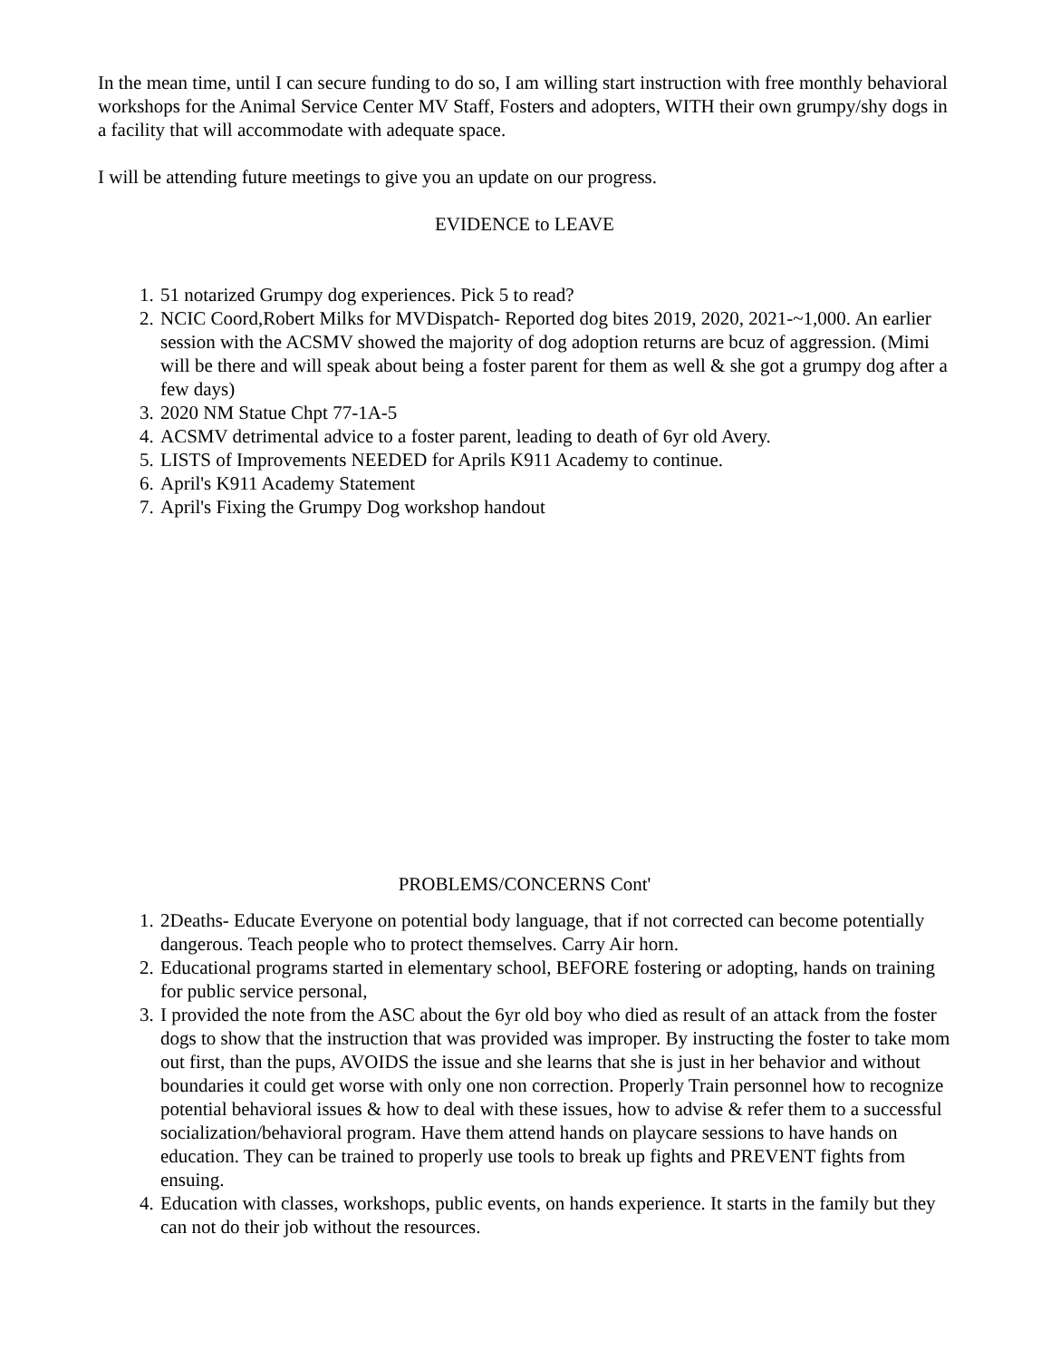In the mean time, until I can secure funding to do so, I am willing start instruction with free monthly behavioral workshops for the Animal Service Center MV Staff, Fosters and adopters, WITH their own grumpy/shy dogs in a facility that will accommodate with adequate space.
I will be attending future meetings to give you an update on our progress.
EVIDENCE to LEAVE
1. 51 notarized Grumpy dog experiences. Pick 5 to read?
2. NCIC Coord,Robert Milks for MVDispatch- Reported dog bites 2019, 2020, 2021-~1,000. An earlier session with the ACSMV showed the majority of dog adoption returns are bcuz of aggression. (Mimi will be there and will speak about being a foster parent for them as well & she got a grumpy dog after a few days)
3. 2020 NM Statue Chpt 77-1A-5
4. ACSMV detrimental advice to a foster parent, leading to death of 6yr old Avery.
5. LISTS of Improvements NEEDED for Aprils K911 Academy to continue.
6. April's K911 Academy Statement
7. April's Fixing the Grumpy Dog workshop handout
PROBLEMS/CONCERNS Cont'
1. 2Deaths- Educate Everyone on potential body language, that if not corrected can become potentially dangerous. Teach people who to protect themselves. Carry Air horn.
2. Educational programs started in elementary school, BEFORE fostering or adopting, hands on training for public service personal,
3. I provided the note from the ASC about the 6yr old boy who died as result of an attack from the foster dogs to show that the instruction that was provided was improper. By instructing the foster to take mom out first, than the pups, AVOIDS the issue and she learns that she is just in her behavior and without boundaries it could get worse with only one non correction. Properly Train personnel how to recognize potential behavioral issues & how to deal with these issues, how to advise & refer them to a successful socialization/behavioral program. Have them attend hands on playcare sessions to have hands on education. They can be trained to properly use tools to break up fights and PREVENT fights from ensuing.
4. Education with classes, workshops, public events, on hands experience. It starts in the family but they can not do their job without the resources.